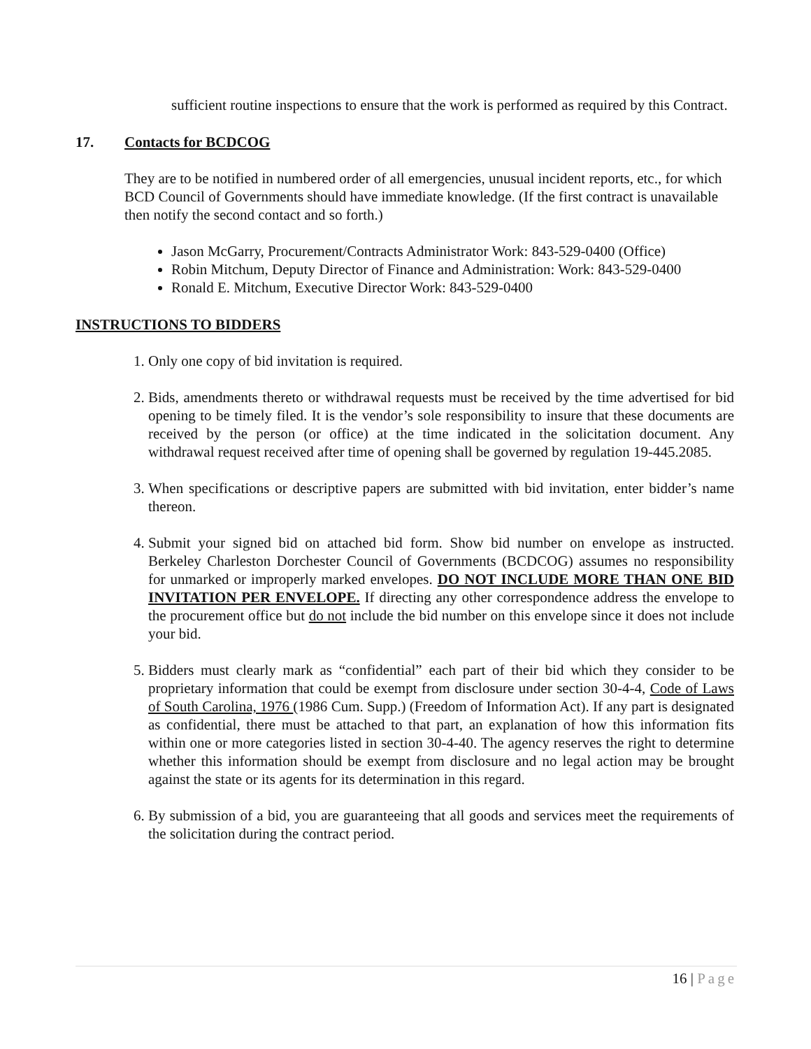sufficient routine inspections to ensure that the work is performed as required by this Contract.
17. Contacts for BCDCOG
They are to be notified in numbered order of all emergencies, unusual incident reports, etc., for which BCD Council of Governments should have immediate knowledge. (If the first contract is unavailable then notify the second contact and so forth.)
Jason McGarry, Procurement/Contracts Administrator Work: 843-529-0400 (Office)
Robin Mitchum, Deputy Director of Finance and Administration: Work: 843-529-0400
Ronald E. Mitchum, Executive Director Work: 843-529-0400
INSTRUCTIONS TO BIDDERS
1. Only one copy of bid invitation is required.
2. Bids, amendments thereto or withdrawal requests must be received by the time advertised for bid opening to be timely filed. It is the vendor’s sole responsibility to insure that these documents are received by the person (or office) at the time indicated in the solicitation document. Any withdrawal request received after time of opening shall be governed by regulation 19-445.2085.
3. When specifications or descriptive papers are submitted with bid invitation, enter bidder’s name thereon.
4. Submit your signed bid on attached bid form. Show bid number on envelope as instructed. Berkeley Charleston Dorchester Council of Governments (BCDCOG) assumes no responsibility for unmarked or improperly marked envelopes. DO NOT INCLUDE MORE THAN ONE BID INVITATION PER ENVELOPE. If directing any other correspondence address the envelope to the procurement office but do not include the bid number on this envelope since it does not include your bid.
5. Bidders must clearly mark as “confidential” each part of their bid which they consider to be proprietary information that could be exempt from disclosure under section 30-4-4, Code of Laws of South Carolina, 1976 (1986 Cum. Supp.) (Freedom of Information Act). If any part is designated as confidential, there must be attached to that part, an explanation of how this information fits within one or more categories listed in section 30-4-40. The agency reserves the right to determine whether this information should be exempt from disclosure and no legal action may be brought against the state or its agents for its determination in this regard.
6. By submission of a bid, you are guaranteeing that all goods and services meet the requirements of the solicitation during the contract period.
16 | Page